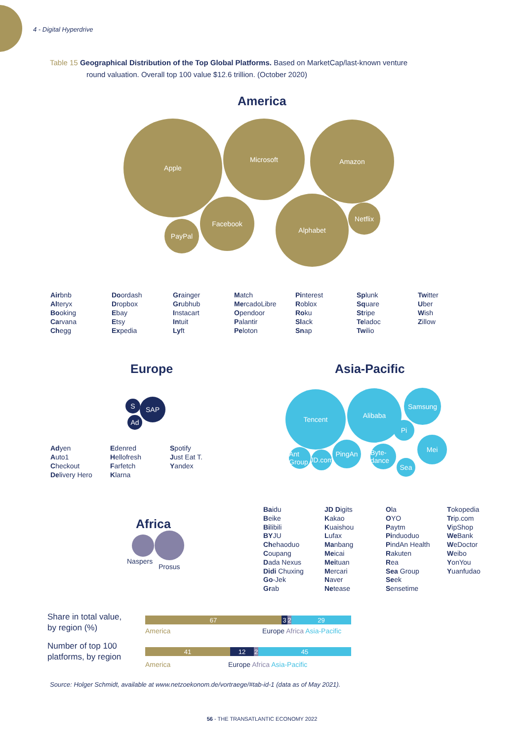4 - Digital Hyperdrive
Table 15 Geographical Distribution of the Top Global Platforms. Based on MarketCap/last-known venture
round valuation. Overall top 100 value $12.6 trillion. (October 2020)
America
Apple Microsoft Amazon
Facebook Alphabet
Netflix
PayPal
Airbnb
Alteryx
Booking
Carvana
Chegg
Doordash
Dropbox
Ebay
Etsy
Expedia
Grainger
Grubhub
Instacart
Intuit
Lyft
Match
MercadoLibre
Opendoor
Palantir
Peloton
Pinterest
Roblox
Roku
Slack
Snap
Splunk
Square
Stripe
Teladoc
Twilio
Twitter
Uber
Wish
Zillow
Europe
SAP
S
Ad
Adyen
Auto1
Checkout
Delivery Hero
Edenred
Hellofresh
Farfetch
Klarna
Spotify
Just Eat T.
Yandex
Asia-Pacific
Tencent Alibaba Samsung
PingAn
Mei
Byte-dance
Ant Group
JD.com
Pi
Sea
Africa
Naspers
Prosus
Baidu
Beike
Bilibili
BYJU
Chehaoduo
Coupang
Dada Nexus
Didi Chuxing
Go-Jek
Grab
JD Digits
Kakao
Kuaishou
Lufax
Manbang
Meicai
Meituan
Mercari
Naver
Netease
Ola
OYO
Paytm
Pinduoduo
PindAn Health
Rakuten
Rea
Sea Group
Seek
Sensetime
Tokopedia
Trip.com
VipShop
We Bank
WeDoctor
Weibo
YonYou
Yuanfudao
Share in total value,
by region (%)
67 3 2 29
America Europe Africa Asia-Pacific
Number of top 100
platforms, by region
41 12 2 45
America Europe Africa Asia-Pacific
Source: Holger Schmidt, available at www.netzoekonom.de/vortraege/#tab-id-1 (data as of May 2021).
56 - THE TRANSATLANTIC ECONOMY 2022